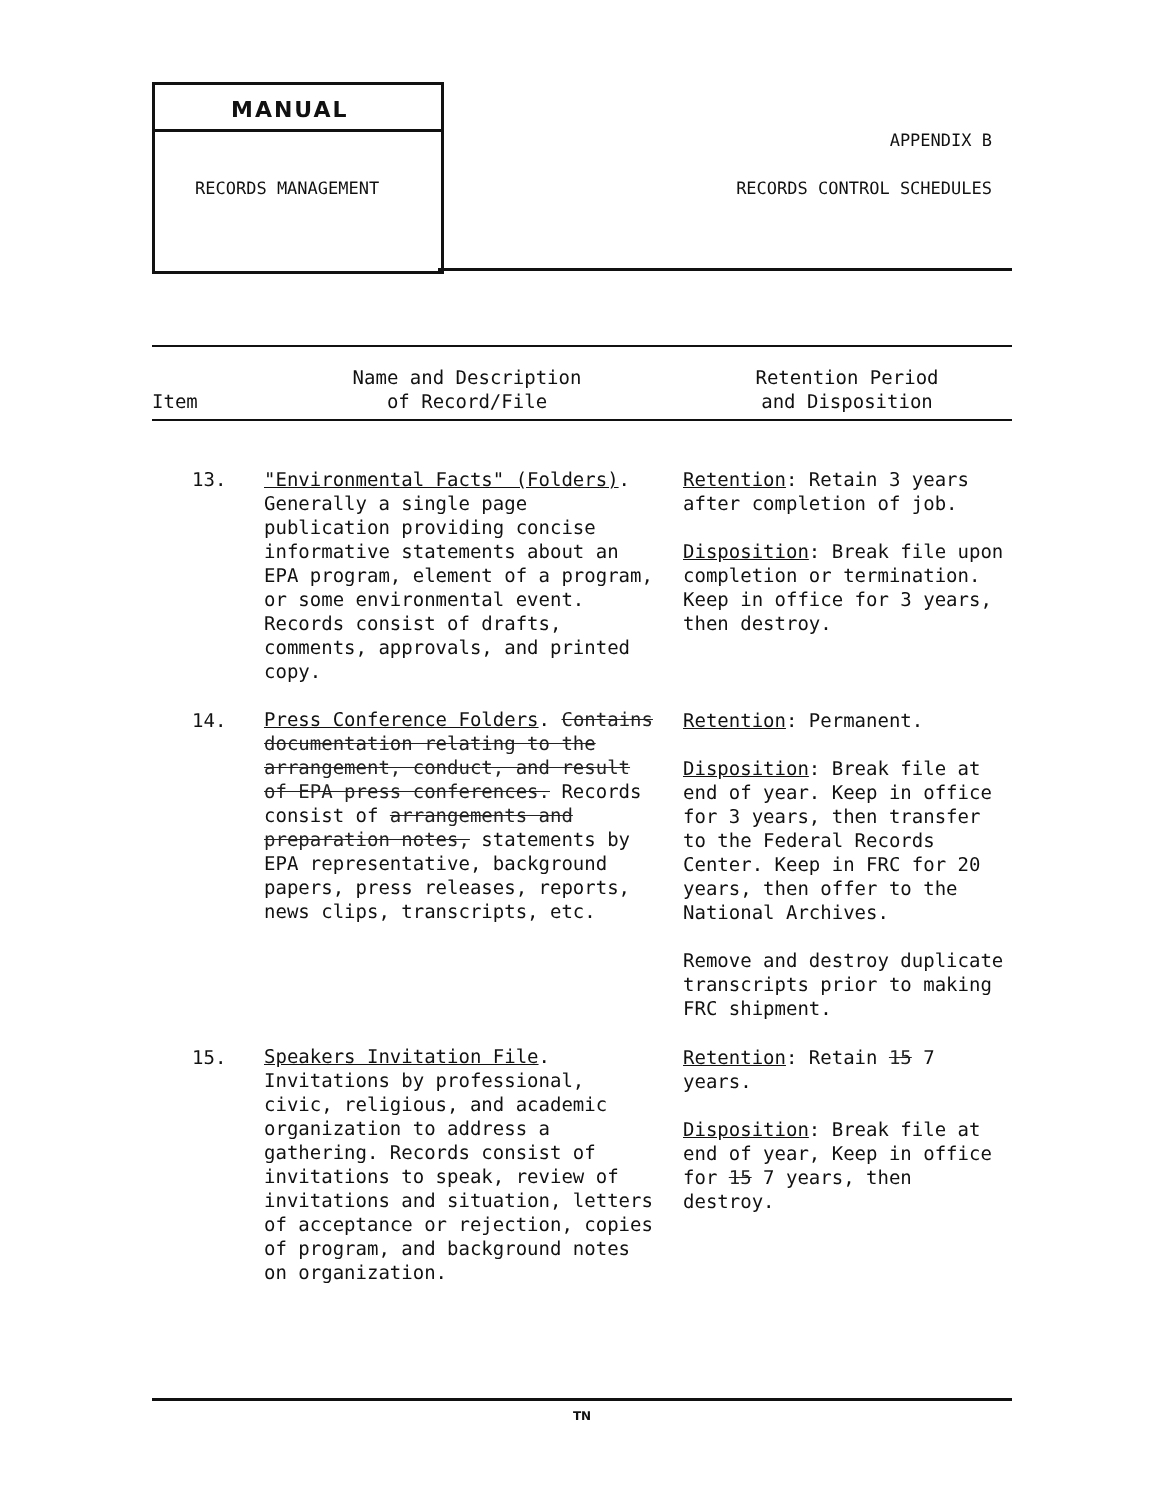MANUAL
RECORDS MANAGEMENT
APPENDIX B
RECORDS CONTROL SCHEDULES
| Item | Name and Description of Record/File | Retention Period and Disposition |
| --- | --- | --- |
| 13. | "Environmental Facts" (Folders) . Generally a single page publication providing concise informative statements about an EPA program, element of a program, or some environmental event. Records consist of drafts, comments, approvals, and printed copy. | Retention : Retain 3 years after completion of job. Disposition : Break file upon completion or termination. Keep in office for 3 years, then destroy. |
| 14. | Press Conference Folders . Contains documentation relating to the arrangement, conduct, and result of EPA press conferences. Records consist of arrangements and preparation notes, statements by EPA representative, background papers, press releases, reports, news clips, transcripts, etc. | Retention : Permanent. Disposition : Break file at end of year. Keep in office for 3 years, then transfer to the Federal Records Center. Keep in FRC for 20 years, then offer to the National Archives. Remove and destroy duplicate transcripts prior to making FRC shipment. |
| 15. | Speakers Invitation File . Invitations by professional, civic, religious, and academic organization to address a gathering. Records consist of invitations to speak, review of invitations and situation, letters of acceptance or rejection, copies of program, and background notes on organization. | Retention : Retain 15 7 years. Disposition : Break file at end of year, Keep in office for 15 7 years, then destroy. |
TN